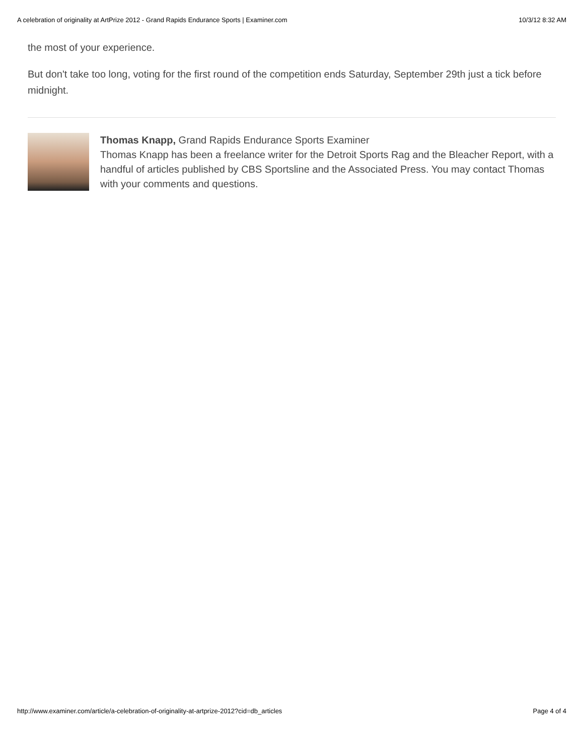A celebration of originality at ArtPrize 2012 - Grand Rapids Endurance Sports | Examiner.com 10/3/12 8:32 AM
the most of your experience.
But don't take too long, voting for the first round of the competition ends Saturday, September 29th just a tick before midnight.
Thomas Knapp, Grand Rapids Endurance Sports Examiner
Thomas Knapp has been a freelance writer for the Detroit Sports Rag and the Bleacher Report, with a handful of articles published by CBS Sportsline and the Associated Press. You may contact Thomas with your comments and questions.
http://www.examiner.com/article/a-celebration-of-originality-at-artprize-2012?cid=db_articles Page 4 of 4